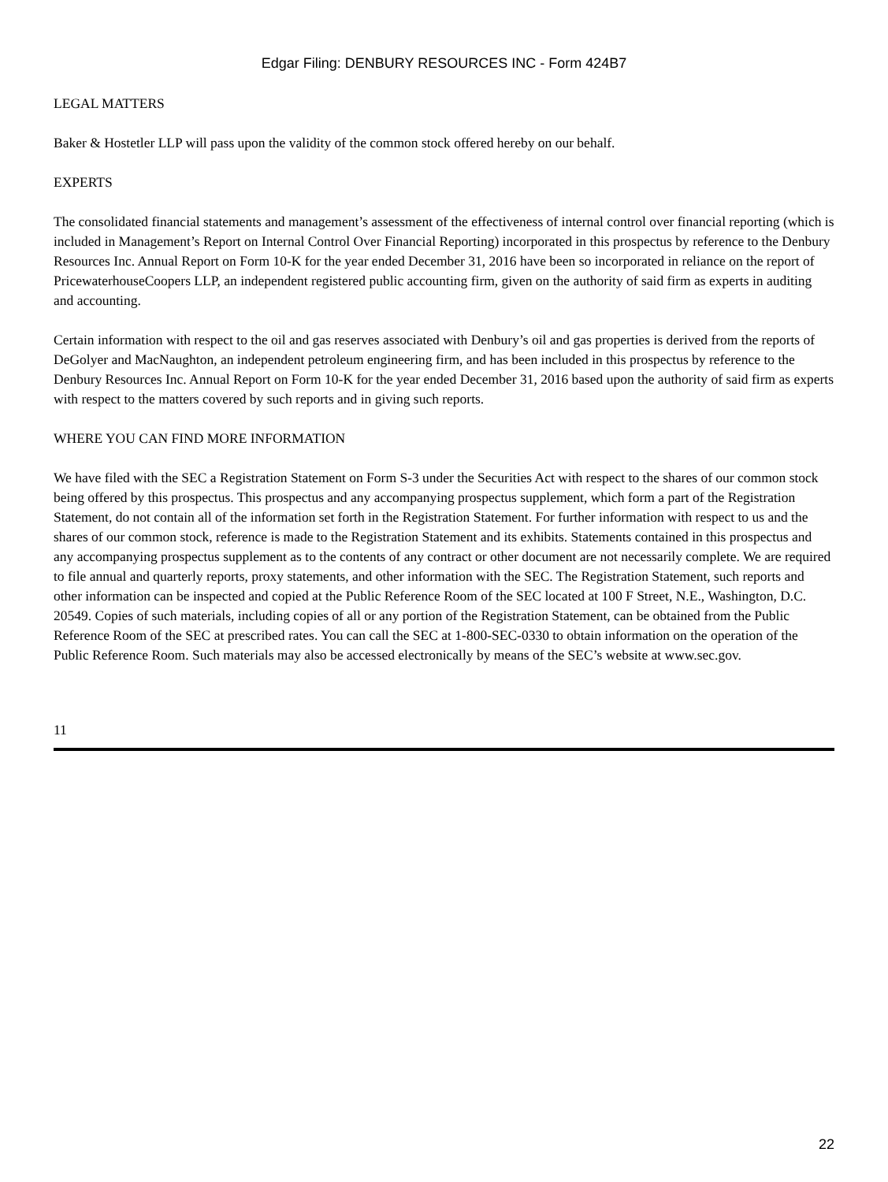Edgar Filing: DENBURY RESOURCES INC - Form 424B7
LEGAL MATTERS
Baker & Hostetler LLP will pass upon the validity of the common stock offered hereby on our behalf.
EXPERTS
The consolidated financial statements and management’s assessment of the effectiveness of internal control over financial reporting (which is included in Management’s Report on Internal Control Over Financial Reporting) incorporated in this prospectus by reference to the Denbury Resources Inc. Annual Report on Form 10-K for the year ended December 31, 2016 have been so incorporated in reliance on the report of PricewaterhouseCoopers LLP, an independent registered public accounting firm, given on the authority of said firm as experts in auditing and accounting.
Certain information with respect to the oil and gas reserves associated with Denbury’s oil and gas properties is derived from the reports of DeGolyer and MacNaughton, an independent petroleum engineering firm, and has been included in this prospectus by reference to the Denbury Resources Inc. Annual Report on Form 10-K for the year ended December 31, 2016 based upon the authority of said firm as experts with respect to the matters covered by such reports and in giving such reports.
WHERE YOU CAN FIND MORE INFORMATION
We have filed with the SEC a Registration Statement on Form S-3 under the Securities Act with respect to the shares of our common stock being offered by this prospectus. This prospectus and any accompanying prospectus supplement, which form a part of the Registration Statement, do not contain all of the information set forth in the Registration Statement. For further information with respect to us and the shares of our common stock, reference is made to the Registration Statement and its exhibits. Statements contained in this prospectus and any accompanying prospectus supplement as to the contents of any contract or other document are not necessarily complete. We are required to file annual and quarterly reports, proxy statements, and other information with the SEC. The Registration Statement, such reports and other information can be inspected and copied at the Public Reference Room of the SEC located at 100 F Street, N.E., Washington, D.C. 20549. Copies of such materials, including copies of all or any portion of the Registration Statement, can be obtained from the Public Reference Room of the SEC at prescribed rates. You can call the SEC at 1-800-SEC-0330 to obtain information on the operation of the Public Reference Room. Such materials may also be accessed electronically by means of the SEC’s website at www.sec.gov.
11
22